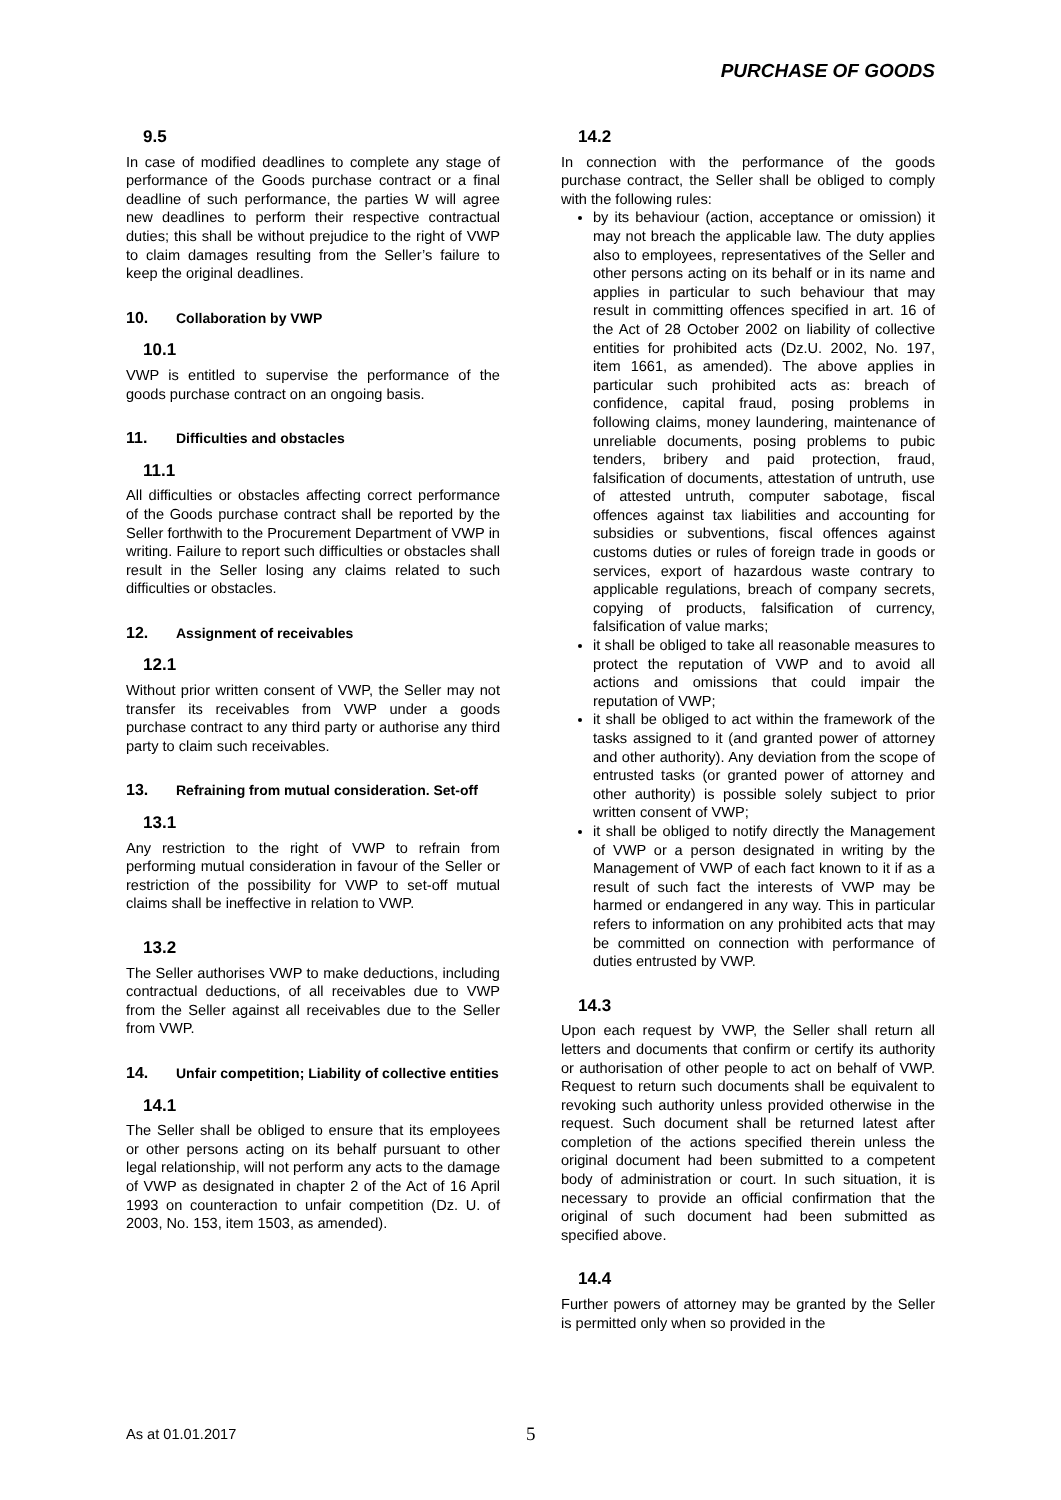PURCHASE OF GOODS
9.5
In case of modified deadlines to complete any stage of performance of the Goods purchase contract or a final deadline of such performance, the parties W will agree new deadlines to perform their respective contractual duties; this shall be without prejudice to the right of VWP to claim damages resulting from the Seller’s failure to keep the original deadlines.
10. Collaboration by VWP
10.1
VWP is entitled to supervise the performance of the goods purchase contract on an ongoing basis.
11. Difficulties and obstacles
11.1
All difficulties or obstacles affecting correct performance of the Goods purchase contract shall be reported by the Seller forthwith to the Procurement Department of VWP in writing. Failure to report such difficulties or obstacles shall result in the Seller losing any claims related to such difficulties or obstacles.
12. Assignment of receivables
12.1
Without prior written consent of VWP, the Seller may not transfer its receivables from VWP under a goods purchase contract to any third party or authorise any third party to claim such receivables.
13. Refraining from mutual consideration. Set-off
13.1
Any restriction to the right of VWP to refrain from performing mutual consideration in favour of the Seller or restriction of the possibility for VWP to set-off mutual claims shall be ineffective in relation to VWP.
13.2
The Seller authorises VWP to make deductions, including contractual deductions, of all receivables due to VWP from the Seller against all receivables due to the Seller from VWP.
14. Unfair competition; Liability of collective entities
14.1
The Seller shall be obliged to ensure that its employees or other persons acting on its behalf pursuant to other legal relationship, will not perform any acts to the damage of VWP as designated in chapter 2 of the Act of 16 April 1993 on counteraction to unfair competition (Dz. U. of 2003, No. 153, item 1503, as amended).
14.2
In connection with the performance of the goods purchase contract, the Seller shall be obliged to comply with the following rules:
by its behaviour (action, acceptance or omission) it may not breach the applicable law. The duty applies also to employees, representatives of the Seller and other persons acting on its behalf or in its name and applies in particular to such behaviour that may result in committing offences specified in art. 16 of the Act of 28 October 2002 on liability of collective entities for prohibited acts (Dz.U. 2002, No. 197, item 1661, as amended). The above applies in particular such prohibited acts as: breach of confidence, capital fraud, posing problems in following claims, money laundering, maintenance of unreliable documents, posing problems to pubic tenders, bribery and paid protection, fraud, falsification of documents, attestation of untruth, use of attested untruth, computer sabotage, fiscal offences against tax liabilities and accounting for subsidies or subventions, fiscal offences against customs duties or rules of foreign trade in goods or services, export of hazardous waste contrary to applicable regulations, breach of company secrets, copying of products, falsification of currency, falsification of value marks;
it shall be obliged to take all reasonable measures to protect the reputation of VWP and to avoid all actions and omissions that could impair the reputation of VWP;
it shall be obliged to act within the framework of the tasks assigned to it (and granted power of attorney and other authority). Any deviation from the scope of entrusted tasks (or granted power of attorney and other authority) is possible solely subject to prior written consent of VWP;
it shall be obliged to notify directly the Management of VWP or a person designated in writing by the Management of VWP of each fact known to it if as a result of such fact the interests of VWP may be harmed or endangered in any way. This in particular refers to information on any prohibited acts that may be committed on connection with performance of duties entrusted by VWP.
14.3
Upon each request by VWP, the Seller shall return all letters and documents that confirm or certify its authority or authorisation of other people to act on behalf of VWP. Request to return such documents shall be equivalent to revoking such authority unless provided otherwise in the request. Such document shall be returned latest after completion of the actions specified therein unless the original document had been submitted to a competent body of administration or court. In such situation, it is necessary to provide an official confirmation that the original of such document had been submitted as specified above.
14.4
Further powers of attorney may be granted by the Seller is permitted only when so provided in the
As at 01.01.2017 5